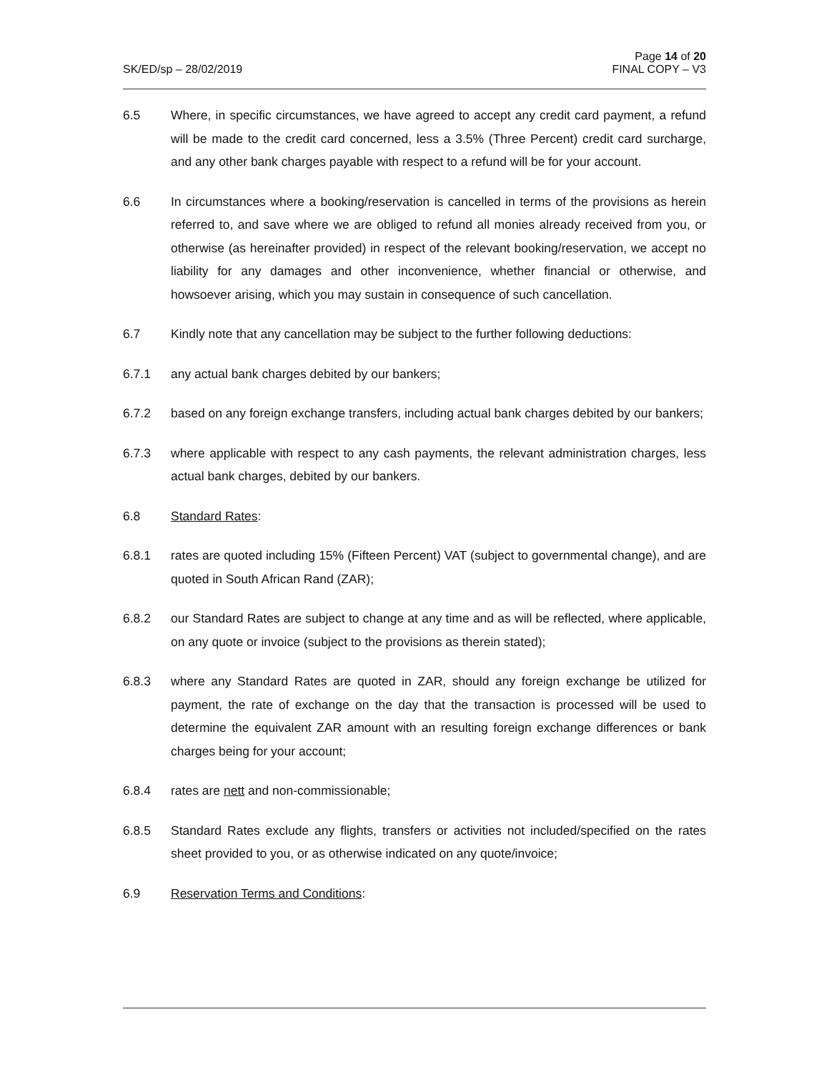SK/ED/sp – 28/02/2019
Page 14 of 20
FINAL COPY – V3
6.5 Where, in specific circumstances, we have agreed to accept any credit card payment, a refund will be made to the credit card concerned, less a 3.5% (Three Percent) credit card surcharge, and any other bank charges payable with respect to a refund will be for your account.
6.6 In circumstances where a booking/reservation is cancelled in terms of the provisions as herein referred to, and save where we are obliged to refund all monies already received from you, or otherwise (as hereinafter provided) in respect of the relevant booking/reservation, we accept no liability for any damages and other inconvenience, whether financial or otherwise, and howsoever arising, which you may sustain in consequence of such cancellation.
6.7 Kindly note that any cancellation may be subject to the further following deductions:
6.7.1 any actual bank charges debited by our bankers;
6.7.2 based on any foreign exchange transfers, including actual bank charges debited by our bankers;
6.7.3 where applicable with respect to any cash payments, the relevant administration charges, less actual bank charges, debited by our bankers.
6.8 Standard Rates:
6.8.1 rates are quoted including 15% (Fifteen Percent) VAT (subject to governmental change), and are quoted in South African Rand (ZAR);
6.8.2 our Standard Rates are subject to change at any time and as will be reflected, where applicable, on any quote or invoice (subject to the provisions as therein stated);
6.8.3 where any Standard Rates are quoted in ZAR, should any foreign exchange be utilized for payment, the rate of exchange on the day that the transaction is processed will be used to determine the equivalent ZAR amount with an resulting foreign exchange differences or bank charges being for your account;
6.8.4 rates are nett and non-commissionable;
6.8.5 Standard Rates exclude any flights, transfers or activities not included/specified on the rates sheet provided to you, or as otherwise indicated on any quote/invoice;
6.9 Reservation Terms and Conditions: